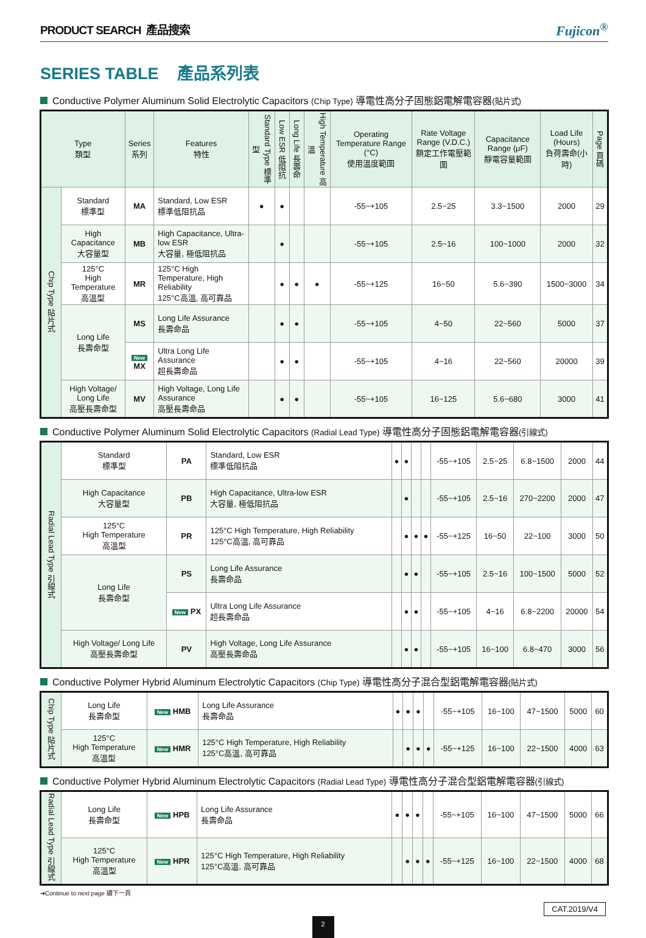PRODUCT SEARCH 產品搜索 Fujicon<sup>®</sup>
SERIES TABLE 產品系列表
Conductive Polymer Aluminum Solid Electrolytic Capacitors (Chip Type) 導電性高分子固態鋁電解電容器(貼片式)
| Type 類型 | | Series 系列 | Features 特性 | Standard Type 標準型 | Low ESR 低阻抗 | Long Life 長壽命 | High Temperature 高溫 | Operating Temperature Range (°C) 使用溫度範圍 | Rate Voltage Range (V.D.C.) 額定工作電壓範圍 | Capacitance Range (μF) 靜電容量範圍 | Load Life (Hours) 負荷壽命(小時) | Page 頁碼 |
| --- | --- | --- | --- | --- | --- | --- | --- | --- | --- | --- | --- | --- |
| Chip Type 貼片式 | Standard 標準型 | MA | Standard, Low ESR 標準低阻抗品 | ● | ● | | | -55~+105 | 2.5~25 | 3.3~1500 | 2000 | 29 |
| | High Capacitance 大容量型 | MB | High Capacitance, Ultra-low ESR 大容量, 極低阻抗品 | | ● | | | -55~+105 | 2.5~16 | 100~1000 | 2000 | 32 |
| | 125°C High Temperature 高溫型 | MR | 125°C High Temperature, High Reliability 125°C高溫, 高可靠品 | | ● | ● | ● | -55~+125 | 16~50 | 5.6~390 | 1500~3000 | 34 |
| | Long Life 長壽命型 | MS | Long Life Assurance 長壽命品 | | ● | ● | | -55~+105 | 4~50 | 22~560 | 5000 | 37 |
| | | New MX | Ultra Long Life Assurance 超長壽命品 | | ● | ● | | -55~+105 | 4~16 | 22~560 | 20000 | 39 |
| | High Voltage/ Long Life 高壓長壽命型 | MV | High Voltage, Long Life Assurance 高壓長壽命品 | | ● | ● | | -55~+105 | 16~125 | 5.6~680 | 3000 | 41 |
Conductive Polymer Aluminum Solid Electrolytic Capacitors (Radial Lead Type) 導電性高分子固態鋁電解電容器(引線式)
| Radial Lead Type 引線式 | Standard 標準型 | PA | Standard, Low ESR 標準低阻抗品 | ● | ● | | | -55~+105 | 2.5~25 | 6.8~1500 | 2000 | 44 |
| | High Capacitance 大容量型 | PB | High Capacitance, Ultra-low ESR 大容量, 極低阻抗品 | | ● | | | -55~+105 | 2.5~16 | 270~2200 | 2000 | 47 |
| | 125°C High Temperature 高溫型 | PR | 125°C High Temperature, High Reliability 125°C高溫, 高可靠品 | | ● | ● | ● | -55~+125 | 16~50 | 22~100 | 3000 | 50 |
| | Long Life 長壽命型 | PS | Long Life Assurance 長壽命品 | | ● | ● | | -55~+105 | 2.5~16 | 100~1500 | 5000 | 52 |
| | | New PX | Ultra Long Life Assurance 超長壽命品 | | ● | ● | | -55~+105 | 4~16 | 6.8~2200 | 20000 | 54 |
| | High Voltage/ Long Life 高壓長壽命型 | PV | High Voltage, Long Life Assurance 高壓長壽命品 | | ● | ● | | -55~+105 | 16~100 | 6.8~470 | 3000 | 56 |
Conductive Polymer Hybrid Aluminum Electrolytic Capacitors (Chip Type) 導電性高分子混合型鋁電解電容器(貼片式)
| Chip Type 貼片式 | Long Life 長壽命型 | New HMB | Long Life Assurance 長壽命品 | ● | ● | ● | | -55~+105 | 16~100 | 47~1500 | 5000 | 60 |
| | 125°C High Temperature 高溫型 | New HMR | 125°C High Temperature, High Reliability 125°C高溫, 高可靠品 | | ● | ● | ● | -55~+125 | 16~100 | 22~1500 | 4000 | 63 |
Conductive Polymer Hybrid Aluminum Electrolytic Capacitors (Radial Lead Type) 導電性高分子混合型鋁電解電容器(引線式)
| Radial Lead Type 引線式 | Long Life 長壽命型 | New HPB | Long Life Assurance 長壽命品 | ● | ● | ● | | -55~+105 | 16~100 | 47~1500 | 5000 | 66 |
| | 125°C High Temperature 高溫型 | New HPR | 125°C High Temperature, High Reliability 125°C高溫, 高可靠品 | | ● | ● | ● | -55~+125 | 16~100 | 22~1500 | 4000 | 68 |
➔Continue to next page 續下一頁
CAT.2019/V4
2